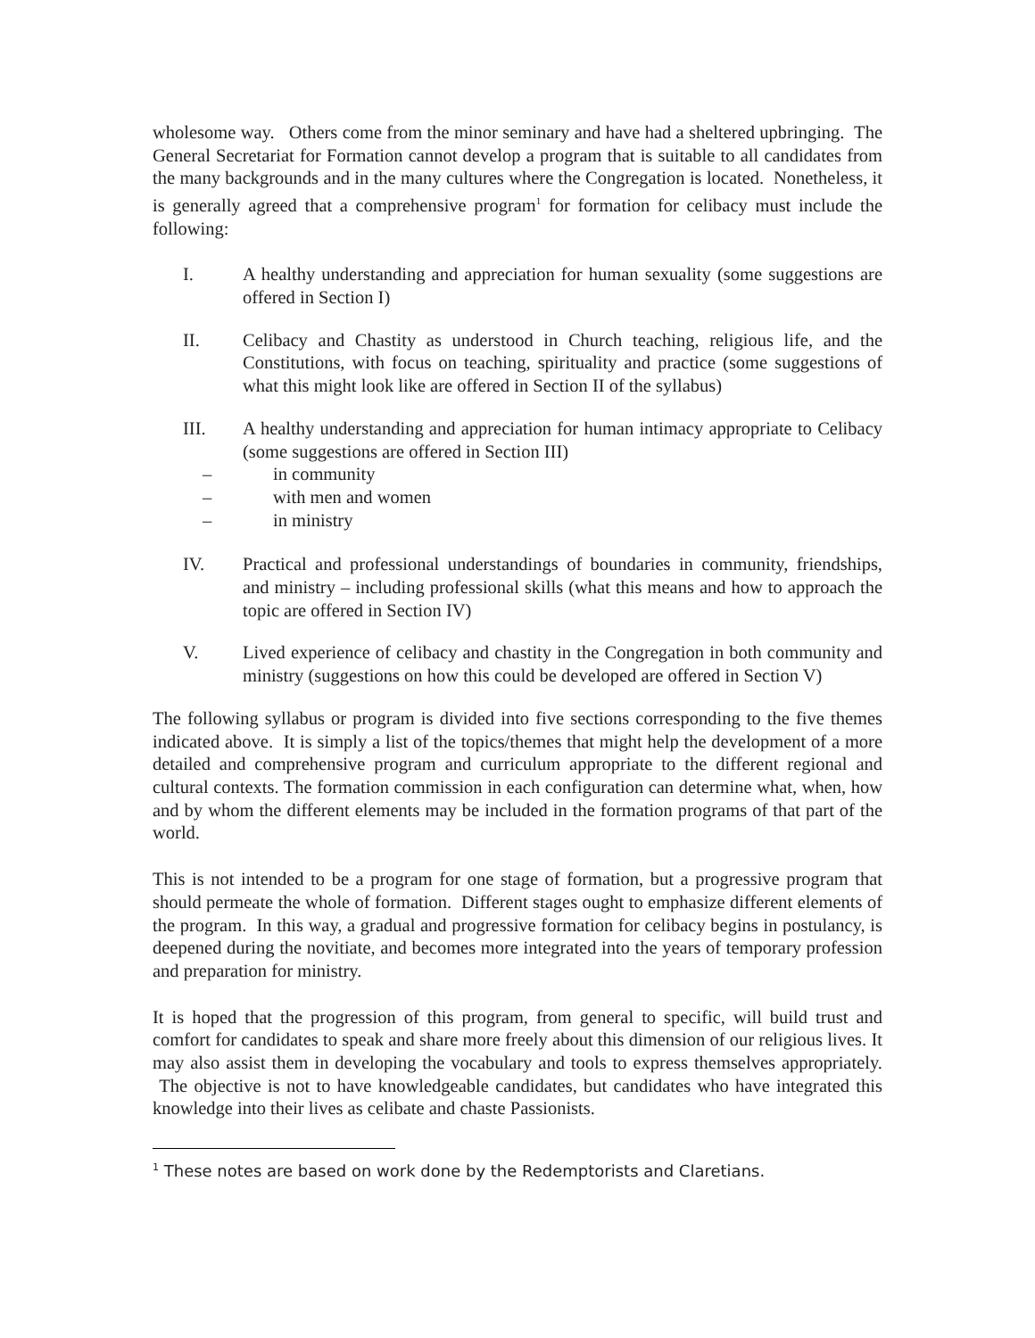wholesome way. Others come from the minor seminary and have had a sheltered upbringing. The General Secretariat for Formation cannot develop a program that is suitable to all candidates from the many backgrounds and in the many cultures where the Congregation is located. Nonetheless, it is generally agreed that a comprehensive program<sup>1</sup> for formation for celibacy must include the following:
I. A healthy understanding and appreciation for human sexuality (some suggestions are offered in Section I)
II. Celibacy and Chastity as understood in Church teaching, religious life, and the Constitutions, with focus on teaching, spirituality and practice (some suggestions of what this might look like are offered in Section II of the syllabus)
III. A healthy understanding and appreciation for human intimacy appropriate to Celibacy (some suggestions are offered in Section III)
– in community
– with men and women
– in ministry
IV. Practical and professional understandings of boundaries in community, friendships, and ministry – including professional skills (what this means and how to approach the topic are offered in Section IV)
V. Lived experience of celibacy and chastity in the Congregation in both community and ministry (suggestions on how this could be developed are offered in Section V)
The following syllabus or program is divided into five sections corresponding to the five themes indicated above. It is simply a list of the topics/themes that might help the development of a more detailed and comprehensive program and curriculum appropriate to the different regional and cultural contexts. The formation commission in each configuration can determine what, when, how and by whom the different elements may be included in the formation programs of that part of the world.
This is not intended to be a program for one stage of formation, but a progressive program that should permeate the whole of formation. Different stages ought to emphasize different elements of the program. In this way, a gradual and progressive formation for celibacy begins in postulancy, is deepened during the novitiate, and becomes more integrated into the years of temporary profession and preparation for ministry.
It is hoped that the progression of this program, from general to specific, will build trust and comfort for candidates to speak and share more freely about this dimension of our religious lives. It may also assist them in developing the vocabulary and tools to express themselves appropriately. The objective is not to have knowledgeable candidates, but candidates who have integrated this knowledge into their lives as celibate and chaste Passionists.
<sup>1</sup> These notes are based on work done by the Redemptorists and Claretians.